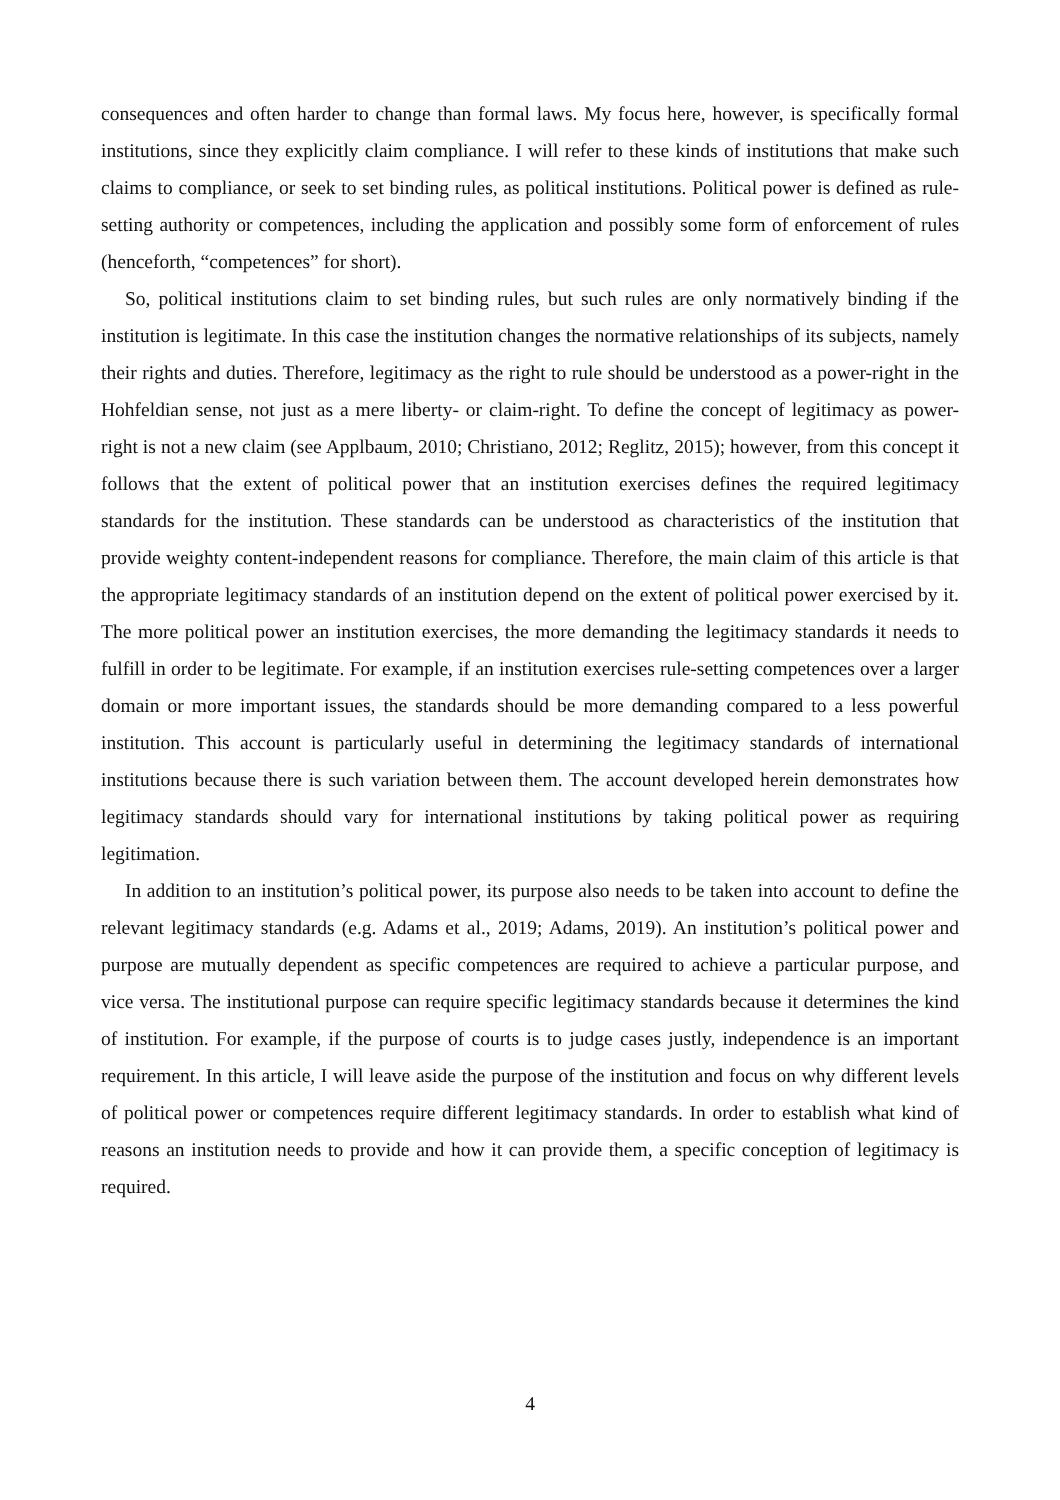consequences and often harder to change than formal laws. My focus here, however, is specifically formal institutions, since they explicitly claim compliance. I will refer to these kinds of institutions that make such claims to compliance, or seek to set binding rules, as political institutions. Political power is defined as rule-setting authority or competences, including the application and possibly some form of enforcement of rules (henceforth, “competences” for short).
So, political institutions claim to set binding rules, but such rules are only normatively binding if the institution is legitimate. In this case the institution changes the normative relationships of its subjects, namely their rights and duties. Therefore, legitimacy as the right to rule should be understood as a power-right in the Hohfeldian sense, not just as a mere liberty- or claim-right. To define the concept of legitimacy as power-right is not a new claim (see Applbaum, 2010; Christiano, 2012; Reglitz, 2015); however, from this concept it follows that the extent of political power that an institution exercises defines the required legitimacy standards for the institution. These standards can be understood as characteristics of the institution that provide weighty content-independent reasons for compliance. Therefore, the main claim of this article is that the appropriate legitimacy standards of an institution depend on the extent of political power exercised by it. The more political power an institution exercises, the more demanding the legitimacy standards it needs to fulfill in order to be legitimate. For example, if an institution exercises rule-setting competences over a larger domain or more important issues, the standards should be more demanding compared to a less powerful institution. This account is particularly useful in determining the legitimacy standards of international institutions because there is such variation between them. The account developed herein demonstrates how legitimacy standards should vary for international institutions by taking political power as requiring legitimation.
In addition to an institution’s political power, its purpose also needs to be taken into account to define the relevant legitimacy standards (e.g. Adams et al., 2019; Adams, 2019). An institution’s political power and purpose are mutually dependent as specific competences are required to achieve a particular purpose, and vice versa. The institutional purpose can require specific legitimacy standards because it determines the kind of institution. For example, if the purpose of courts is to judge cases justly, independence is an important requirement. In this article, I will leave aside the purpose of the institution and focus on why different levels of political power or competences require different legitimacy standards. In order to establish what kind of reasons an institution needs to provide and how it can provide them, a specific conception of legitimacy is required.
4